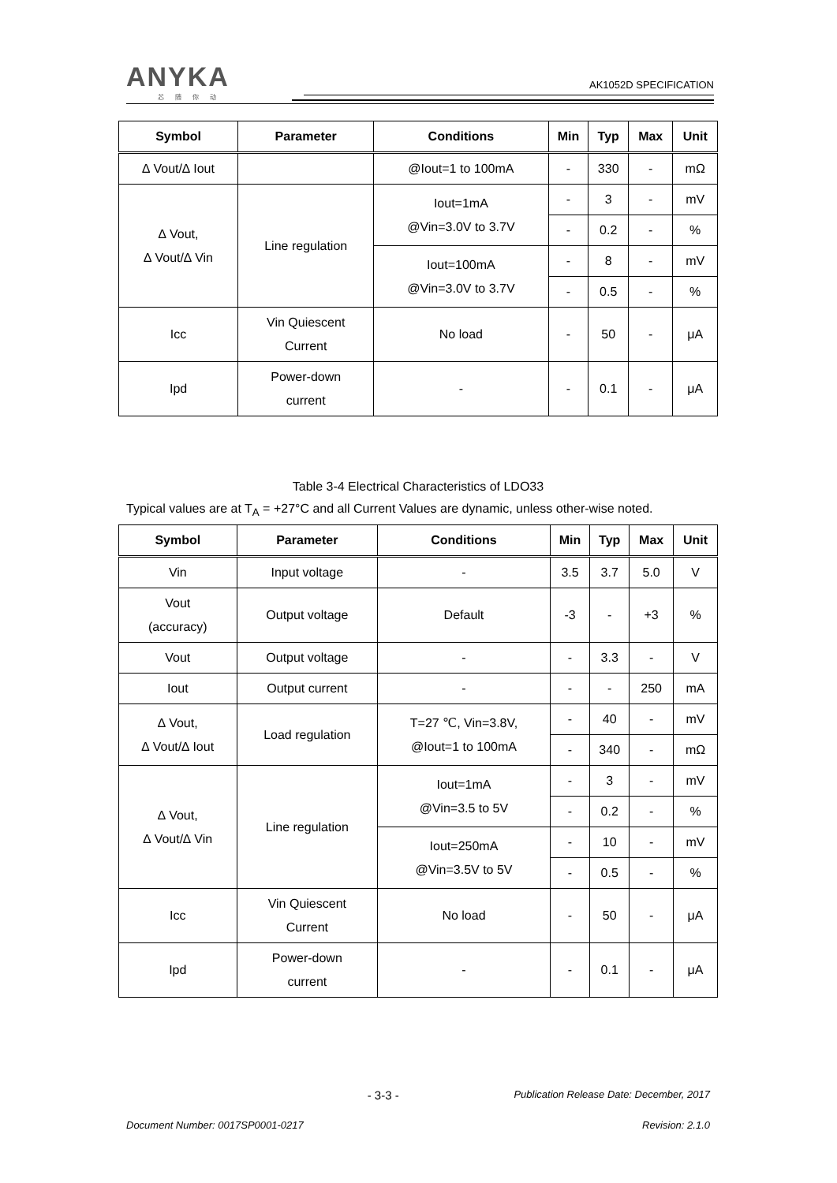ANYKA
芯随你动
AK1052D SPECIFICATION
| Symbol | Parameter | Conditions | Min | Typ | Max | Unit |
| --- | --- | --- | --- | --- | --- | --- |
| ∆ Vout/∆ Iout | | @Iout=1 to 100mA | - | 330 | - | mΩ |
| ∆ Vout, ∆ Vout/∆ Vin | Line regulation | Iout=1mA @Vin=3.0V to 3.7V | - | 3 | - | mV |
| | | | - | 0.2 | - | % |
| | | Iout=100mA @Vin=3.0V to 3.7V | - | 8 | - | mV |
| | | | - | 0.5 | - | % |
| Icc | Vin Quiescent Current | No load | - | 50 | - | μA |
| Ipd | Power-down current | - | - | 0.1 | - | μA |
Table 3-4 Electrical Characteristics of LDO33
Typical values are at T<sub>A</sub> = +27°C and all Current Values are dynamic, unless other-wise noted.
| Symbol | Parameter | Conditions | Min | Typ | Max | Unit |
| --- | --- | --- | --- | --- | --- | --- |
| Vin | Input voltage | - | 3.5 | 3.7 | 5.0 | V |
| Vout (accuracy) | Output voltage | Default | -3 | - | +3 | % |
| Vout | Output voltage | - | - | 3.3 | - | V |
| Iout | Output current | - | - | - | 250 | mA |
| ∆ Vout, ∆ Vout/∆ Iout | Load regulation | T=27 ℃, Vin=3.8V, @Iout=1 to 100mA | - | 40 | - | mV |
| | | | - | 340 | - | mΩ |
| ∆ Vout, ∆ Vout/∆ Vin | Line regulation | Iout=1mA @Vin=3.5 to 5V | - | 3 | - | mV |
| | | | - | 0.2 | - | % |
| | | Iout=250mA @Vin=3.5V to 5V | - | 10 | - | mV |
| | | | - | 0.5 | - | % |
| Icc | Vin Quiescent Current | No load | - | 50 | - | μA |
| Ipd | Power-down current | - | - | 0.1 | - | μA |
- 3-3 - Publication Release Date: December, 2017
Document Number: 0017SP0001-0217 Revision: 2.1.0